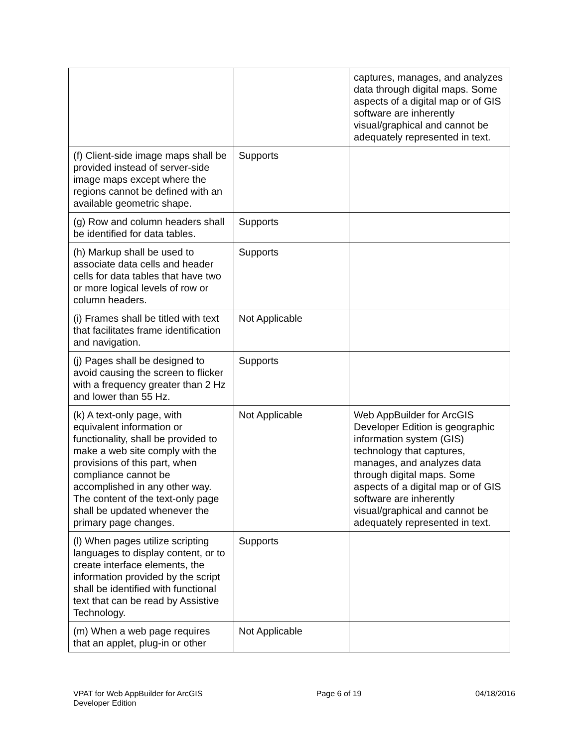| | | captures, manages, and analyzes data through digital maps. Some aspects of a digital map or of GIS software are inherently visual/graphical and cannot be adequately represented in text. |
| (f) Client-side image maps shall be provided instead of server-side image maps except where the regions cannot be defined with an available geometric shape. | Supports | |
| (g) Row and column headers shall be identified for data tables. | Supports | |
| (h) Markup shall be used to associate data cells and header cells for data tables that have two or more logical levels of row or column headers. | Supports | |
| (i) Frames shall be titled with text that facilitates frame identification and navigation. | Not Applicable | |
| (j) Pages shall be designed to avoid causing the screen to flicker with a frequency greater than 2 Hz and lower than 55 Hz. | Supports | |
| (k) A text-only page, with equivalent information or functionality, shall be provided to make a web site comply with the provisions of this part, when compliance cannot be accomplished in any other way. The content of the text-only page shall be updated whenever the primary page changes. | Not Applicable | Web AppBuilder for ArcGIS Developer Edition is geographic information system (GIS) technology that captures, manages, and analyzes data through digital maps. Some aspects of a digital map or of GIS software are inherently visual/graphical and cannot be adequately represented in text. |
| (l) When pages utilize scripting languages to display content, or to create interface elements, the information provided by the script shall be identified with functional text that can be read by Assistive Technology. | Supports | |
| (m) When a web page requires that an applet, plug-in or other | Not Applicable | |
VPAT for Web AppBuilder for ArcGIS
Developer Edition
Page 6 of 19 04/18/2016